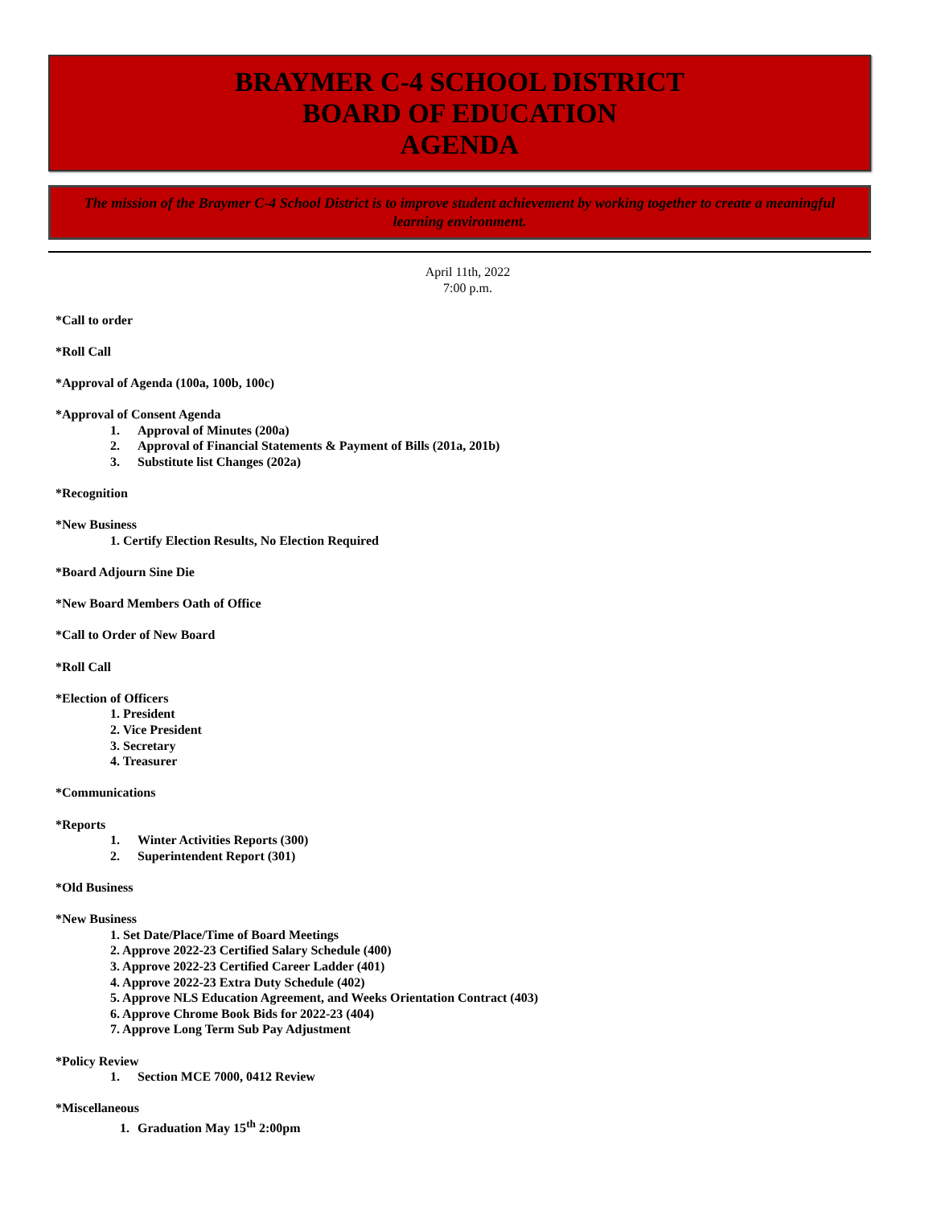BRAYMER C-4 SCHOOL DISTRICT
BOARD OF EDUCATION
AGENDA
The mission of the Braymer C-4 School District is to improve student achievement by working together to create a meaningful learning environment.
April 11th, 2022
7:00 p.m.
*Call to order
*Roll Call
*Approval of Agenda (100a, 100b, 100c)
*Approval of Consent Agenda
1. Approval of Minutes (200a)
2. Approval of Financial Statements & Payment of Bills (201a, 201b)
3. Substitute list Changes (202a)
*Recognition
*New Business
1. Certify Election Results, No Election Required
*Board Adjourn Sine Die
*New Board Members Oath of Office
*Call to Order of New Board
*Roll Call
*Election of Officers
1. President
2. Vice President
3. Secretary
4. Treasurer
*Communications
*Reports
1. Winter Activities Reports (300)
2. Superintendent Report (301)
*Old Business
*New Business
1. Set Date/Place/Time of Board Meetings
2. Approve 2022-23 Certified Salary Schedule (400)
3. Approve 2022-23 Certified Career Ladder (401)
4. Approve 2022-23 Extra Duty Schedule (402)
5. Approve NLS Education Agreement, and Weeks Orientation Contract (403)
6. Approve Chrome Book Bids for 2022-23 (404)
7. Approve Long Term Sub Pay Adjustment
*Policy Review
1. Section MCE 7000, 0412 Review
*Miscellaneous
1. Graduation May 15<sup>th</sup> 2:00pm